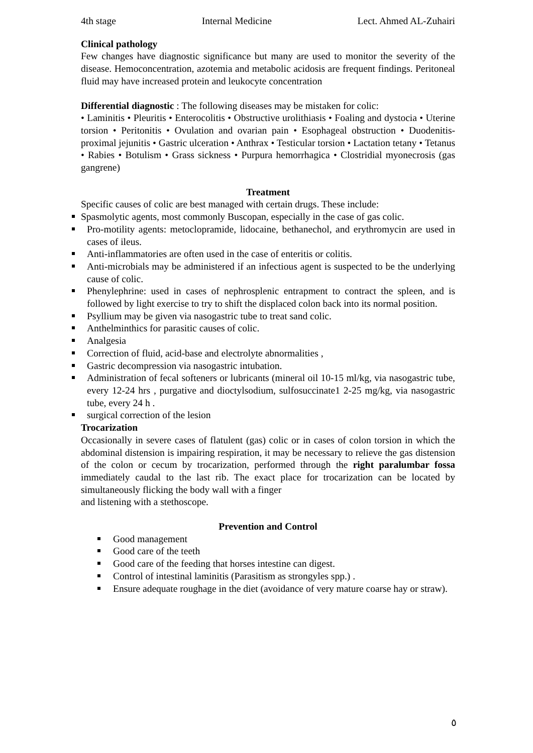4th stage Internal Medicine Lect. Ahmed AL-Zuhairi
Clinical pathology
Few changes have diagnostic significance but many are used to monitor the severity of the disease. Hemoconcentration, azotemia and metabolic acidosis are frequent findings. Peritoneal fluid may have increased protein and leukocyte concentration
Differential diagnostic : The following diseases may be mistaken for colic:
• Laminitis • Pleuritis • Enterocolitis • Obstructive urolithiasis • Foaling and dystocia • Uterine torsion • Peritonitis • Ovulation and ovarian pain • Esophageal obstruction • Duodenitis-proximal jejunitis • Gastric ulceration • Anthrax • Testicular torsion • Lactation tetany • Tetanus • Rabies • Botulism • Grass sickness • Purpura hemorrhagica • Clostridial myonecrosis (gas gangrene)
Treatment
Specific causes of colic are best managed with certain drugs. These include:
Spasmolytic agents, most commonly Buscopan, especially in the case of gas colic.
Pro-motility agents: metoclopramide, lidocaine, bethanechol, and erythromycin are used in cases of ileus.
Anti-inflammatories are often used in the case of enteritis or colitis.
Anti-microbials may be administered if an infectious agent is suspected to be the underlying cause of colic.
Phenylephrine: used in cases of nephrosplenic entrapment to contract the spleen, and is followed by light exercise to try to shift the displaced colon back into its normal position.
Psyllium may be given via nasogastric tube to treat sand colic.
Anthelminthics for parasitic causes of colic.
Analgesia
Correction of fluid, acid-base and electrolyte abnormalities ,
Gastric decompression via nasogastric intubation.
Administration of fecal softeners or lubricants (mineral oil 10-15 ml/kg, via nasogastric tube, every 12-24 hrs , purgative and dioctylsodium, sulfosuccinate1 2-25 mg/kg, via nasogastric tube, every 24 h .
surgical correction of the lesion
Trocarization
Occasionally in severe cases of flatulent (gas) colic or in cases of colon torsion in which the abdominal distension is impairing respiration, it may be necessary to relieve the gas distension of the colon or cecum by trocarization, performed through the right paralumbar fossa immediately caudal to the last rib. The exact place for trocarization can be located by simultaneously flicking the body wall with a finger
and listening with a stethoscope.
Prevention and Control
Good management
Good care of the teeth
Good care of the feeding that horses intestine can digest.
Control of intestinal laminitis (Parasitism as strongyles spp.) .
Ensure adequate roughage in the diet (avoidance of very mature coarse hay or straw).
٥